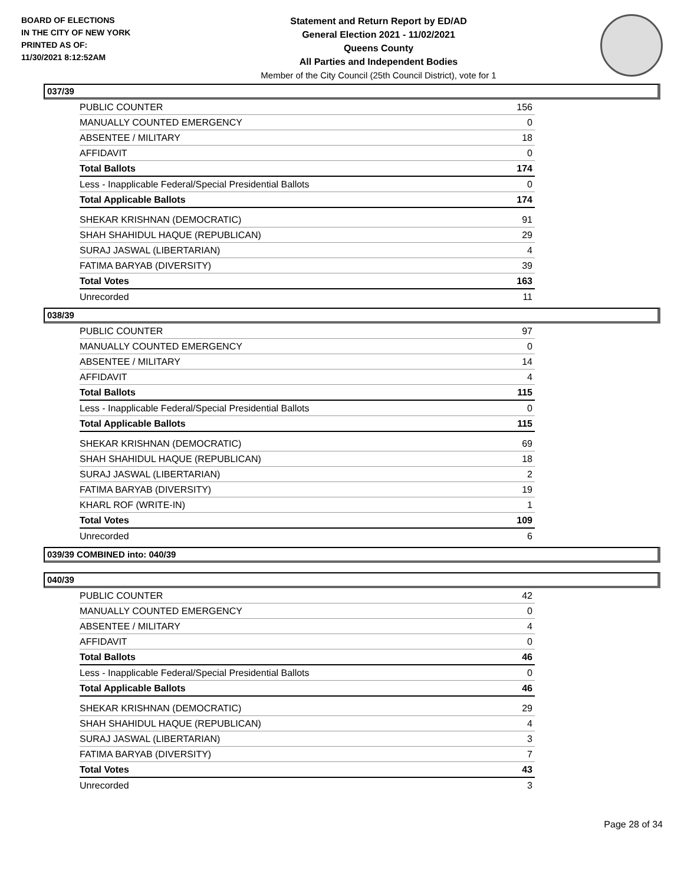BOARD OF ELECTIONS
IN THE CITY OF NEW YORK
PRINTED AS OF:
11/30/2021 8:12:52AM
Statement and Return Report by ED/AD
General Election 2021 - 11/02/2021
Queens County
All Parties and Independent Bodies
Member of the City Council (25th Council District), vote for 1
037/39
| PUBLIC COUNTER | 156 |
| MANUALLY COUNTED EMERGENCY | 0 |
| ABSENTEE / MILITARY | 18 |
| AFFIDAVIT | 0 |
| Total Ballots | 174 |
| Less - Inapplicable Federal/Special Presidential Ballots | 0 |
| Total Applicable Ballots | 174 |
| SHEKAR KRISHNAN (DEMOCRATIC) | 91 |
| SHAH SHAHIDUL HAQUE (REPUBLICAN) | 29 |
| SURAJ JASWAL (LIBERTARIAN) | 4 |
| FATIMA BARYAB (DIVERSITY) | 39 |
| Total Votes | 163 |
| Unrecorded | 11 |
038/39
| PUBLIC COUNTER | 97 |
| MANUALLY COUNTED EMERGENCY | 0 |
| ABSENTEE / MILITARY | 14 |
| AFFIDAVIT | 4 |
| Total Ballots | 115 |
| Less - Inapplicable Federal/Special Presidential Ballots | 0 |
| Total Applicable Ballots | 115 |
| SHEKAR KRISHNAN (DEMOCRATIC) | 69 |
| SHAH SHAHIDUL HAQUE (REPUBLICAN) | 18 |
| SURAJ JASWAL (LIBERTARIAN) | 2 |
| FATIMA BARYAB (DIVERSITY) | 19 |
| KHARL ROF (WRITE-IN) | 1 |
| Total Votes | 109 |
| Unrecorded | 6 |
039/39 COMBINED into: 040/39
040/39
| PUBLIC COUNTER | 42 |
| MANUALLY COUNTED EMERGENCY | 0 |
| ABSENTEE / MILITARY | 4 |
| AFFIDAVIT | 0 |
| Total Ballots | 46 |
| Less - Inapplicable Federal/Special Presidential Ballots | 0 |
| Total Applicable Ballots | 46 |
| SHEKAR KRISHNAN (DEMOCRATIC) | 29 |
| SHAH SHAHIDUL HAQUE (REPUBLICAN) | 4 |
| SURAJ JASWAL (LIBERTARIAN) | 3 |
| FATIMA BARYAB (DIVERSITY) | 7 |
| Total Votes | 43 |
| Unrecorded | 3 |
Page 28 of 34